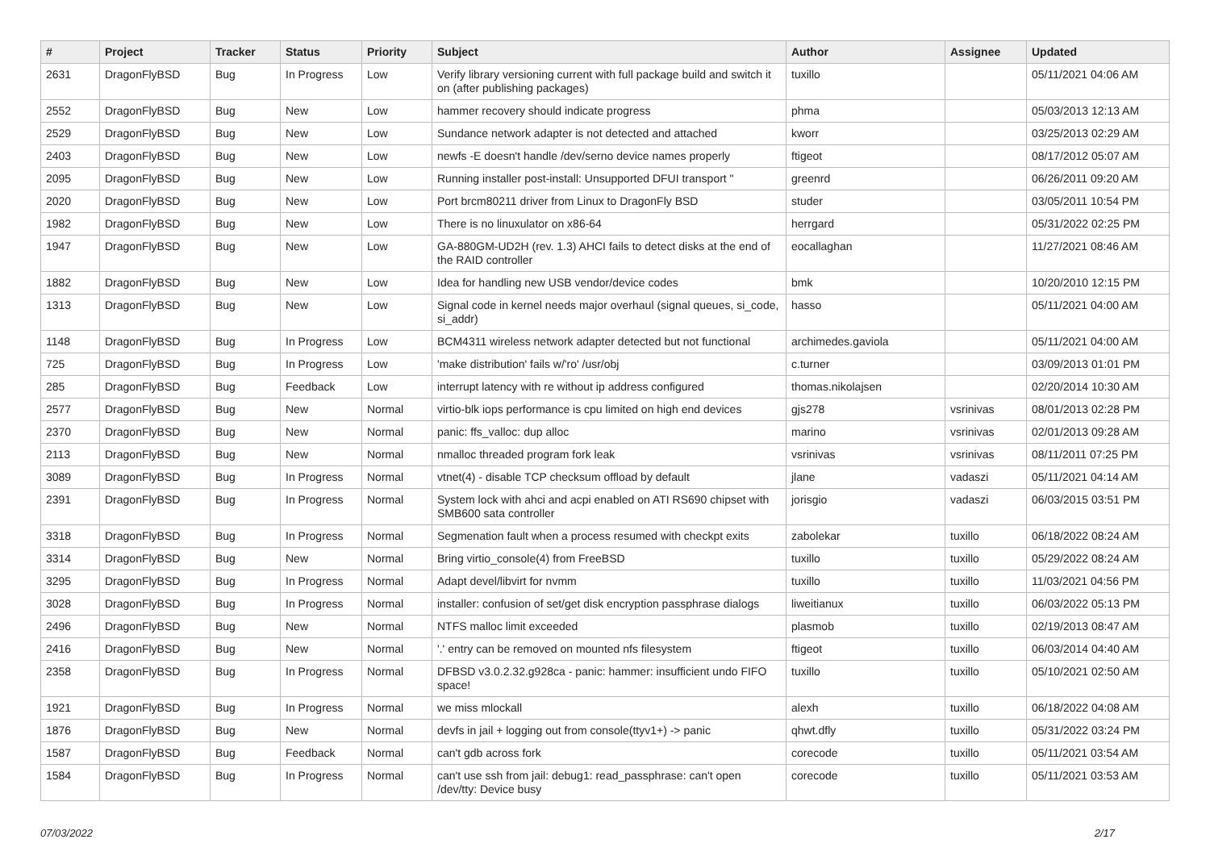| # | Project | Tracker | Status | Priority | Subject | Author | Assignee | Updated |
| --- | --- | --- | --- | --- | --- | --- | --- | --- |
| 2631 | DragonFlyBSD | Bug | In Progress | Low | Verify library versioning current with full package build and switch it on (after publishing packages) | tuxillo | | 05/11/2021 04:06 AM |
| 2552 | DragonFlyBSD | Bug | New | Low | hammer recovery should indicate progress | phma | | 05/03/2013 12:13 AM |
| 2529 | DragonFlyBSD | Bug | New | Low | Sundance network adapter is not detected and attached | kworr | | 03/25/2013 02:29 AM |
| 2403 | DragonFlyBSD | Bug | New | Low | newfs -E doesn't handle /dev/serno device names properly | ftigeot | | 08/17/2012 05:07 AM |
| 2095 | DragonFlyBSD | Bug | New | Low | Running installer post-install: Unsupported DFUI transport " | greenrd | | 06/26/2011 09:20 AM |
| 2020 | DragonFlyBSD | Bug | New | Low | Port brcm80211 driver from Linux to DragonFly BSD | studer | | 03/05/2011 10:54 PM |
| 1982 | DragonFlyBSD | Bug | New | Low | There is no linuxulator on x86-64 | herrgard | | 05/31/2022 02:25 PM |
| 1947 | DragonFlyBSD | Bug | New | Low | GA-880GM-UD2H (rev. 1.3) AHCI fails to detect disks at the end of the RAID controller | eocallaghan | | 11/27/2021 08:46 AM |
| 1882 | DragonFlyBSD | Bug | New | Low | Idea for handling new USB vendor/device codes | bmk | | 10/20/2010 12:15 PM |
| 1313 | DragonFlyBSD | Bug | New | Low | Signal code in kernel needs major overhaul (signal queues, si_code, si_addr) | hasso | | 05/11/2021 04:00 AM |
| 1148 | DragonFlyBSD | Bug | In Progress | Low | BCM4311 wireless network adapter detected but not functional | archimedes.gaviola | | 05/11/2021 04:00 AM |
| 725 | DragonFlyBSD | Bug | In Progress | Low | 'make distribution' fails w/'ro' /usr/obj | c.turner | | 03/09/2013 01:01 PM |
| 285 | DragonFlyBSD | Bug | Feedback | Low | interrupt latency with re without ip address configured | thomas.nikolajsen | | 02/20/2014 10:30 AM |
| 2577 | DragonFlyBSD | Bug | New | Normal | virtio-blk iops performance is cpu limited on high end devices | gjs278 | vsrinivas | 08/01/2013 02:28 PM |
| 2370 | DragonFlyBSD | Bug | New | Normal | panic: ffs_valloc: dup alloc | marino | vsrinivas | 02/01/2013 09:28 AM |
| 2113 | DragonFlyBSD | Bug | New | Normal | nmalloc threaded program fork leak | vsrinivas | vsrinivas | 08/11/2011 07:25 PM |
| 3089 | DragonFlyBSD | Bug | In Progress | Normal | vtnet(4) - disable TCP checksum offload by default | jlane | vadaszi | 05/11/2021 04:14 AM |
| 2391 | DragonFlyBSD | Bug | In Progress | Normal | System lock with ahci and acpi enabled on ATI RS690 chipset with SMB600 sata controller | jorisgio | vadaszi | 06/03/2015 03:51 PM |
| 3318 | DragonFlyBSD | Bug | In Progress | Normal | Segmenation fault when a process resumed with checkpt exits | zabolekar | tuxillo | 06/18/2022 08:24 AM |
| 3314 | DragonFlyBSD | Bug | New | Normal | Bring virtio_console(4) from FreeBSD | tuxillo | tuxillo | 05/29/2022 08:24 AM |
| 3295 | DragonFlyBSD | Bug | In Progress | Normal | Adapt devel/libvirt for nvmm | tuxillo | tuxillo | 11/03/2021 04:56 PM |
| 3028 | DragonFlyBSD | Bug | In Progress | Normal | installer: confusion of set/get disk encryption passphrase dialogs | liweitianux | tuxillo | 06/03/2022 05:13 PM |
| 2496 | DragonFlyBSD | Bug | New | Normal | NTFS malloc limit exceeded | plasmob | tuxillo | 02/19/2013 08:47 AM |
| 2416 | DragonFlyBSD | Bug | New | Normal | '.' entry can be removed on mounted nfs filesystem | ftigeot | tuxillo | 06/03/2014 04:40 AM |
| 2358 | DragonFlyBSD | Bug | In Progress | Normal | DFBSD v3.0.2.32.g928ca - panic: hammer: insufficient undo FIFO space! | tuxillo | tuxillo | 05/10/2021 02:50 AM |
| 1921 | DragonFlyBSD | Bug | In Progress | Normal | we miss mlockall | alexh | tuxillo | 06/18/2022 04:08 AM |
| 1876 | DragonFlyBSD | Bug | New | Normal | devfs in jail + logging out from console(ttyv1+) -> panic | qhwt.dfly | tuxillo | 05/31/2022 03:24 PM |
| 1587 | DragonFlyBSD | Bug | Feedback | Normal | can't gdb across fork | corecode | tuxillo | 05/11/2021 03:54 AM |
| 1584 | DragonFlyBSD | Bug | In Progress | Normal | can't use ssh from jail: debug1: read_passphrase: can't open /dev/tty: Device busy | corecode | tuxillo | 05/11/2021 03:53 AM |
07/03/2022 2/17